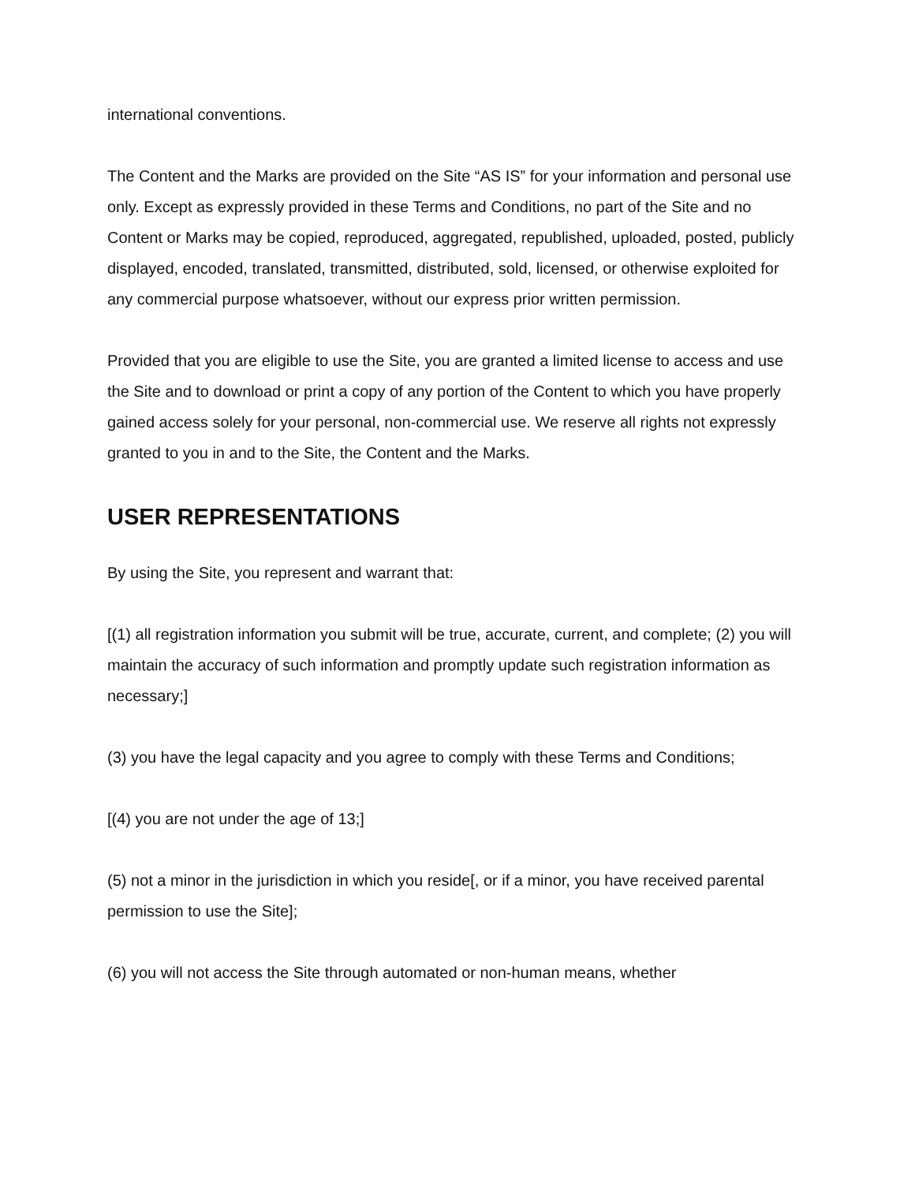international conventions.
The Content and the Marks are provided on the Site “AS IS” for your information and personal use only. Except as expressly provided in these Terms and Conditions, no part of the Site and no Content or Marks may be copied, reproduced, aggregated, republished, uploaded, posted, publicly displayed, encoded, translated, transmitted, distributed, sold, licensed, or otherwise exploited for any commercial purpose whatsoever, without our express prior written permission.
Provided that you are eligible to use the Site, you are granted a limited license to access and use the Site and to download or print a copy of any portion of the Content to which you have properly gained access solely for your personal, non-commercial use. We reserve all rights not expressly granted to you in and to the Site, the Content and the Marks.
USER REPRESENTATIONS
By using the Site, you represent and warrant that:
[(1) all registration information you submit will be true, accurate, current, and complete; (2) you will maintain the accuracy of such information and promptly update such registration information as necessary;]
(3) you have the legal capacity and you agree to comply with these Terms and Conditions;
[(4) you are not under the age of 13;]
(5) not a minor in the jurisdiction in which you reside[, or if a minor, you have received parental permission to use the Site];
(6) you will not access the Site through automated or non-human means, whether